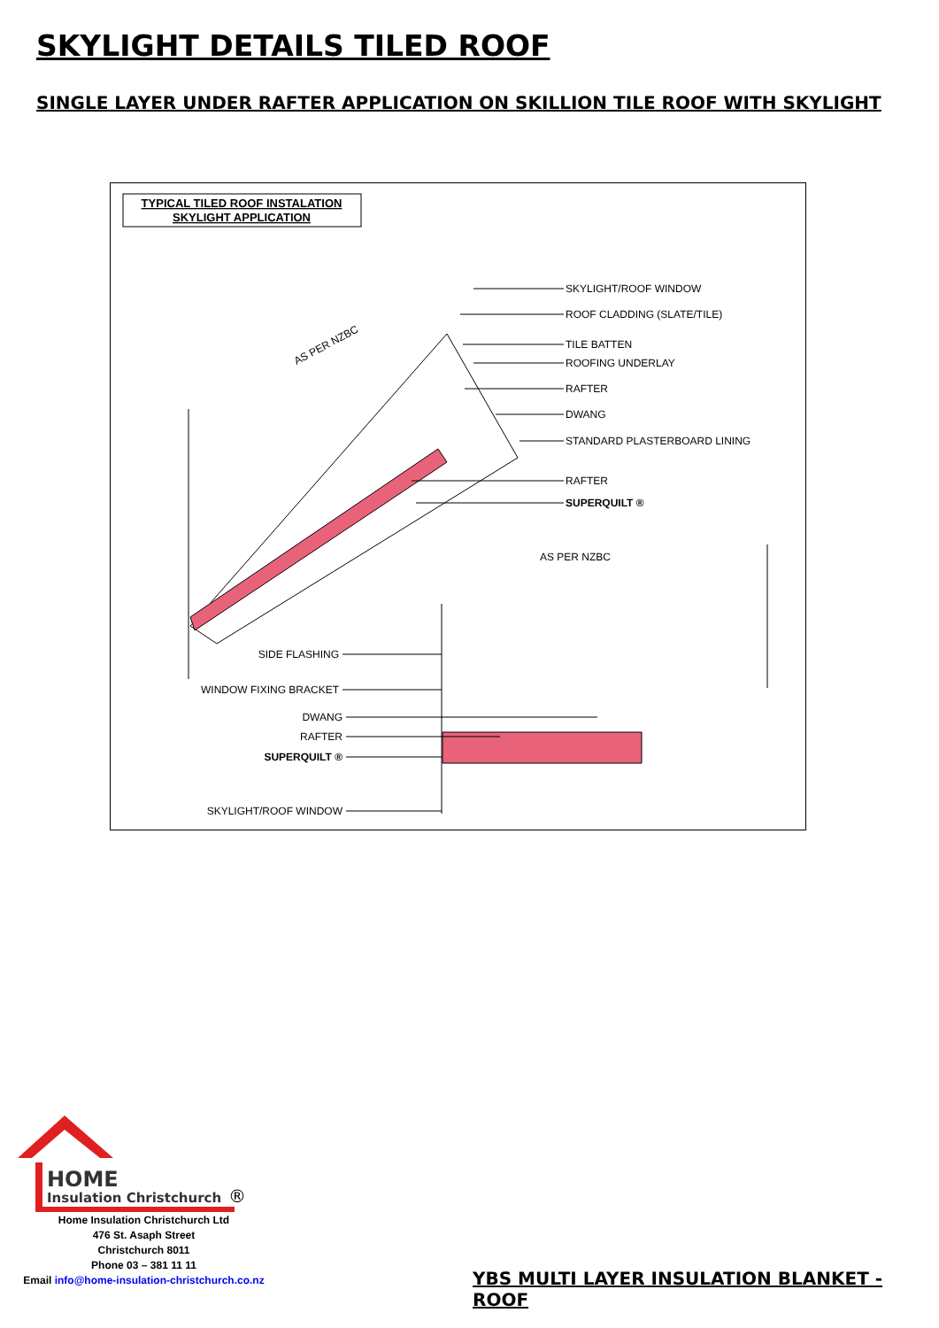SKYLIGHT DETAILS TILED ROOF
SINGLE LAYER UNDER RAFTER APPLICATION ON SKILLION TILE ROOF WITH SKYLIGHT
TYPICAL TILED ROOF INSTALATION
SKYLIGHT APPLICATION
SKYLIGHT/ROOF WINDOW
ROOF CLADDING (SLATE/TILE)
TILE BATTEN
ROOFING UNDERLAY
RAFTER
DWANG
STANDARD PLASTERBOARD LINING
RAFTER
SUPERQUILT ®
AS PER NZBC
AS PER NZBC
SIDE FLASHING
WINDOW FIXING BRACKET
DWANG
RAFTER
SUPERQUILT ®
SKYLIGHT/ROOF WINDOW
HOME
Insulation Christchurch
®
Home Insulation Christchurch Ltd
476 St. Asaph Street
Christchurch 8011
Phone 03 – 381 11 11
Email info@home-insulation-christchurch.co.nz
YBS MULTI LAYER INSULATION BLANKET - ROOF